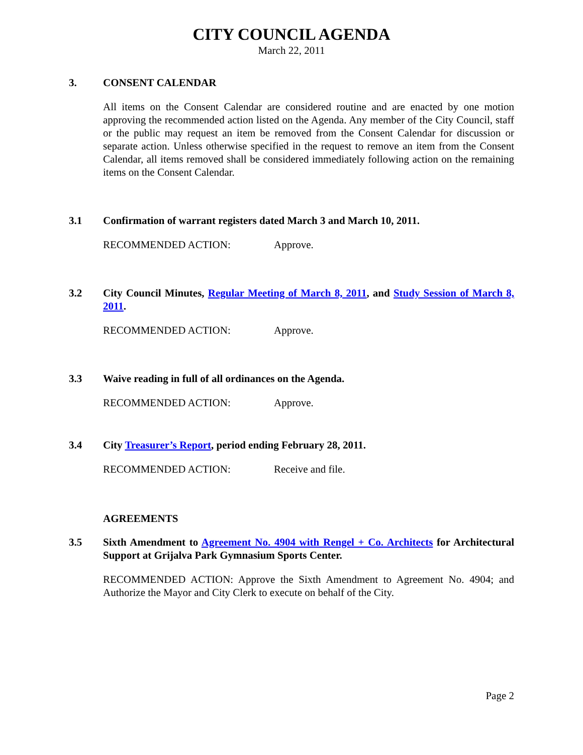CITY COUNCIL AGENDA
March 22, 2011
3. CONSENT CALENDAR
All items on the Consent Calendar are considered routine and are enacted by one motion approving the recommended action listed on the Agenda. Any member of the City Council, staff or the public may request an item be removed from the Consent Calendar for discussion or separate action. Unless otherwise specified in the request to remove an item from the Consent Calendar, all items removed shall be considered immediately following action on the remaining items on the Consent Calendar.
3.1 Confirmation of warrant registers dated March 3 and March 10, 2011.
RECOMMENDED ACTION: Approve.
3.2 City Council Minutes, Regular Meeting of March 8, 2011, and Study Session of March 8, 2011.
RECOMMENDED ACTION: Approve.
3.3 Waive reading in full of all ordinances on the Agenda.
RECOMMENDED ACTION: Approve.
3.4 City Treasurer’s Report, period ending February 28, 2011.
RECOMMENDED ACTION: Receive and file.
AGREEMENTS
3.5 Sixth Amendment to Agreement No. 4904 with Rengel + Co. Architects for Architectural Support at Grijalva Park Gymnasium Sports Center.
RECOMMENDED ACTION: Approve the Sixth Amendment to Agreement No. 4904; and Authorize the Mayor and City Clerk to execute on behalf of the City.
Page 2